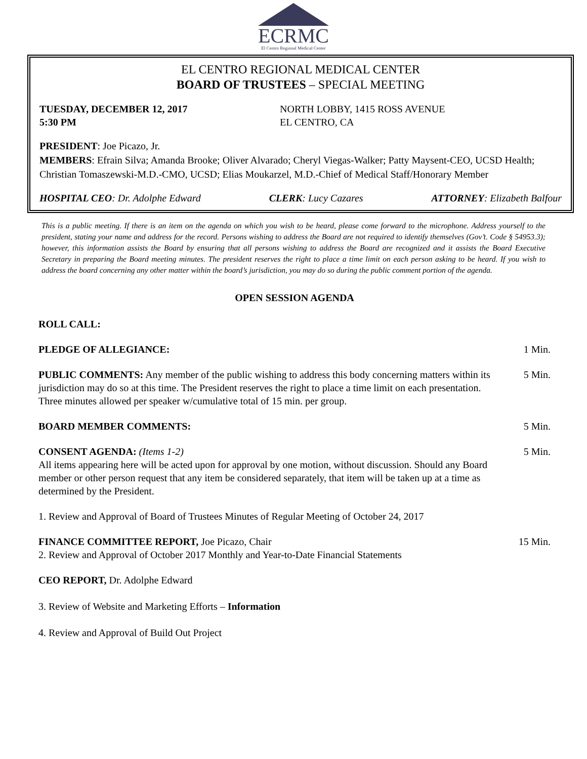ECRMC
El Centro Regional Medical Center
EL CENTRO REGIONAL MEDICAL CENTER
BOARD OF TRUSTEES – SPECIAL MEETING
TUESDAY, DECEMBER 12, 2017
5:30 PM
NORTH LOBBY, 1415 ROSS AVENUE
EL CENTRO, CA
PRESIDENT: Joe Picazo, Jr.
MEMBERS: Efrain Silva; Amanda Brooke; Oliver Alvarado; Cheryl Viegas-Walker; Patty Maysent-CEO, UCSD Health; Christian Tomaszewski-M.D.-CMO, UCSD; Elias Moukarzel, M.D.-Chief of Medical Staff/Honorary Member
HOSPITAL CEO: Dr. Adolphe Edward CLERK: Lucy Cazares ATTORNEY: Elizabeth Balfour
This is a public meeting. If there is an item on the agenda on which you wish to be heard, please come forward to the microphone. Address yourself to the president, stating your name and address for the record. Persons wishing to address the Board are not required to identify themselves (Gov’t. Code § 54953.3); however, this information assists the Board by ensuring that all persons wishing to address the Board are recognized and it assists the Board Executive Secretary in preparing the Board meeting minutes. The president reserves the right to place a time limit on each person asking to be heard. If you wish to address the board concerning any other matter within the board’s jurisdiction, you may do so during the public comment portion of the agenda.
OPEN SESSION AGENDA
ROLL CALL:
PLEDGE OF ALLEGIANCE: 1 Min.
PUBLIC COMMENTS: Any member of the public wishing to address this body concerning matters within its jurisdiction may do so at this time. The President reserves the right to place a time limit on each presentation. Three minutes allowed per speaker w/cumulative total of 15 min. per group.
5 Min.
BOARD MEMBER COMMENTS: 5 Min.
CONSENT AGENDA: (Items 1-2)
All items appearing here will be acted upon for approval by one motion, without discussion. Should any Board member or other person request that any item be considered separately, that item will be taken up at a time as determined by the President.
5 Min.
1. Review and Approval of Board of Trustees Minutes of Regular Meeting of October 24, 2017
FINANCE COMMITTEE REPORT, Joe Picazo, Chair
2. Review and Approval of October 2017 Monthly and Year-to-Date Financial Statements
15 Min.
CEO REPORT, Dr. Adolphe Edward
3. Review of Website and Marketing Efforts – Information
4. Review and Approval of Build Out Project